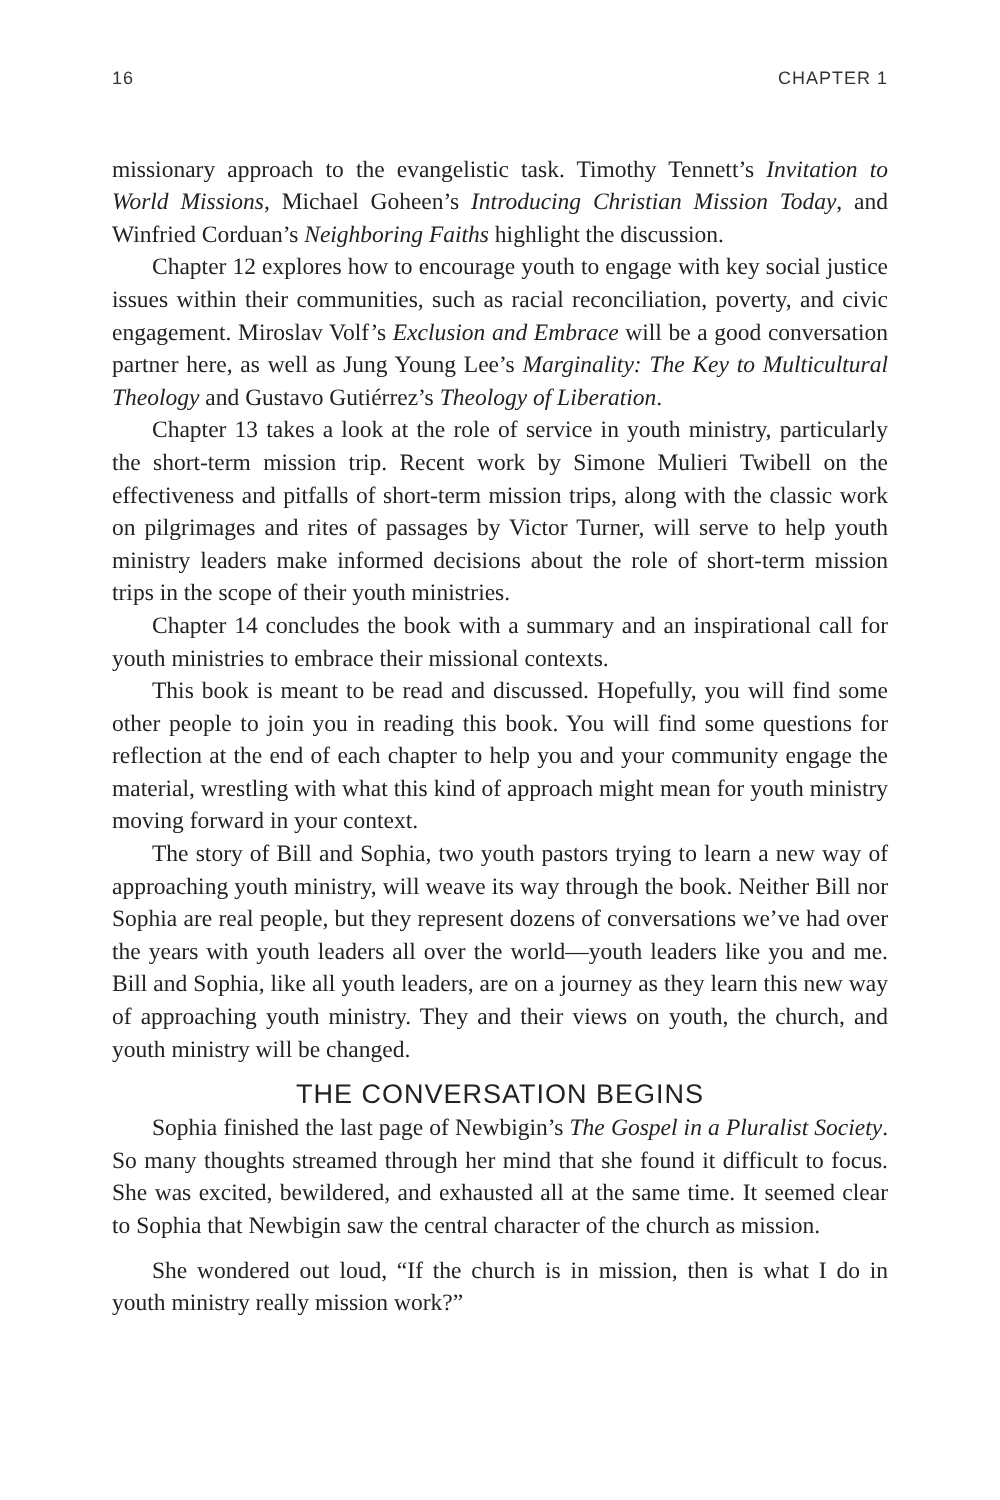16 CHAPTER 1
missionary approach to the evangelistic task. Timothy Tennett’s Invitation to World Missions, Michael Goheen’s Introducing Christian Mission Today, and Winfried Corduan’s Neighboring Faiths highlight the discussion.
Chapter 12 explores how to encourage youth to engage with key social justice issues within their communities, such as racial reconciliation, poverty, and civic engagement. Miroslav Volf’s Exclusion and Embrace will be a good conversation partner here, as well as Jung Young Lee’s Marginality: The Key to Multicultural Theology and Gustavo Gutiérrez’s Theology of Liberation.
Chapter 13 takes a look at the role of service in youth ministry, particularly the short-term mission trip. Recent work by Simone Mulieri Twibell on the effectiveness and pitfalls of short-term mission trips, along with the classic work on pilgrimages and rites of passages by Victor Turner, will serve to help youth ministry leaders make informed decisions about the role of short-term mission trips in the scope of their youth ministries.
Chapter 14 concludes the book with a summary and an inspirational call for youth ministries to embrace their missional contexts.
This book is meant to be read and discussed. Hopefully, you will find some other people to join you in reading this book. You will find some questions for reflection at the end of each chapter to help you and your community engage the material, wrestling with what this kind of approach might mean for youth ministry moving forward in your context.
The story of Bill and Sophia, two youth pastors trying to learn a new way of approaching youth ministry, will weave its way through the book. Neither Bill nor Sophia are real people, but they represent dozens of conversations we’ve had over the years with youth leaders all over the world—youth leaders like you and me. Bill and Sophia, like all youth leaders, are on a journey as they learn this new way of approaching youth ministry. They and their views on youth, the church, and youth ministry will be changed.
THE CONVERSATION BEGINS
Sophia finished the last page of Newbigin’s The Gospel in a Pluralist Society. So many thoughts streamed through her mind that she found it difficult to focus. She was excited, bewildered, and exhausted all at the same time. It seemed clear to Sophia that Newbigin saw the central character of the church as mission.
She wondered out loud, “If the church is in mission, then is what I do in youth ministry really mission work?”